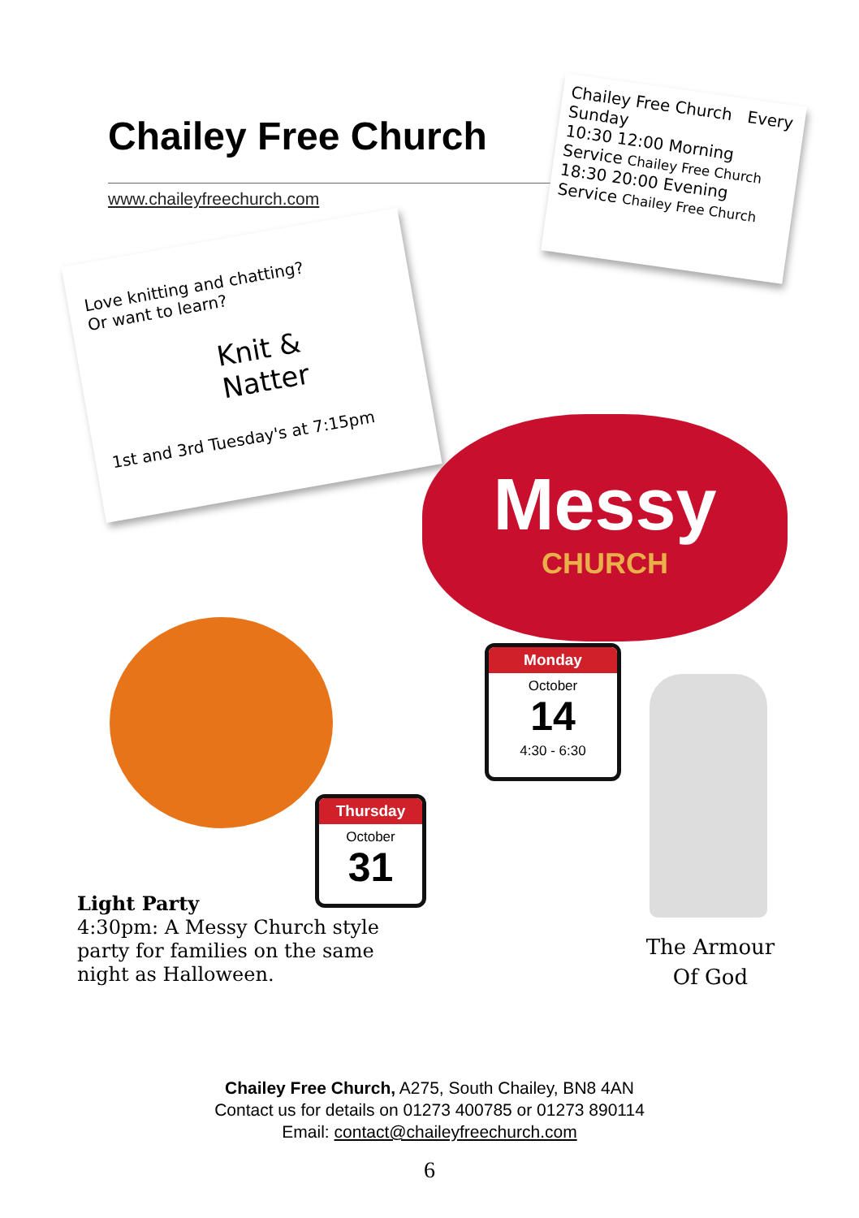Chailey Free Church
www.chaileyfreechurch.com
Chailey Free Church Every Sunday
10:30 12:00 Morning Service Chailey Free Church
18:30 20:00 Evening Service Chailey Free Church
Love knitting and chatting?
Or want to learn?
Knit &
Natter
1st and 3rd Tuesday's at 7:15pm
Messy
CHURCH
Monday
October
14
4:30 - 6:30
Thursday
October
31
Light Party
4:30pm: A Messy Church style
party for families on the same
night as Halloween.
The Armour
Of God
Chailey Free Church, A275, South Chailey, BN8 4AN
Contact us for details on 01273 400785 or 01273 890114
Email: contact@chaileyfreechurch.com
6